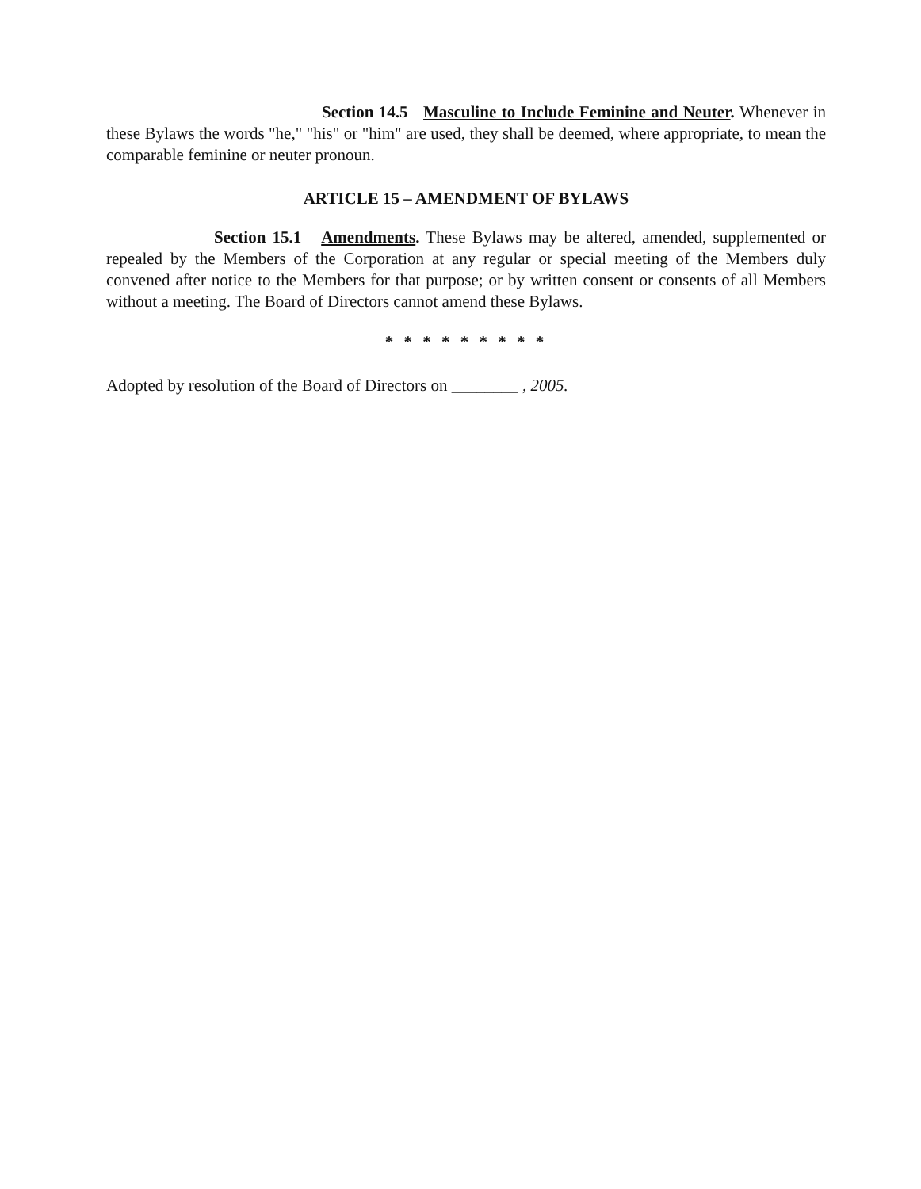Section 14.5 Masculine to Include Feminine and Neuter. Whenever in these Bylaws the words "he," "his" or "him" are used, they shall be deemed, where appropriate, to mean the comparable feminine or neuter pronoun.
ARTICLE 15 – AMENDMENT OF BYLAWS
Section 15.1 Amendments. These Bylaws may be altered, amended, supplemented or repealed by the Members of the Corporation at any regular or special meeting of the Members duly convened after notice to the Members for that purpose; or by written consent or consents of all Members without a meeting. The Board of Directors cannot amend these Bylaws.
* * * * * * * * *
Adopted by resolution of the Board of Directors on ________ , 2005.